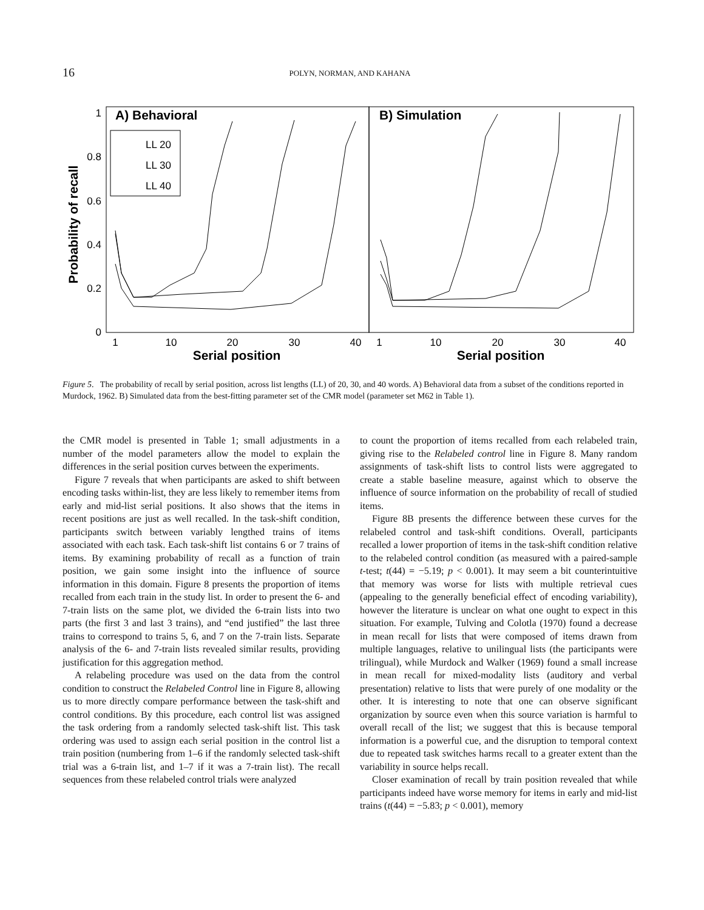16 POLYN, NORMAN, AND KAHANA
0
0.2
0.4
0.6
0.8
1
1
10
20
30
40
1
10
20
30
40
A) Behavioral
B) Simulation
Serial position
Serial position
Probability of recall
LL 20
LL 30
LL 40
Figure 5. The probability of recall by serial position, across list lengths (LL) of 20, 30, and 40 words. A) Behavioral data from a subset of the conditions reported in Murdock, 1962. B) Simulated data from the best-fitting parameter set of the CMR model (parameter set M62 in Table 1).
the CMR model is presented in Table 1; small adjustments in a number of the model parameters allow the model to explain the differences in the serial position curves between the experiments.
Figure 7 reveals that when participants are asked to shift between encoding tasks within-list, they are less likely to remember items from early and mid-list serial positions. It also shows that the items in recent positions are just as well recalled. In the task-shift condition, participants switch between variably lengthed trains of items associated with each task. Each task-shift list contains 6 or 7 trains of items. By examining probability of recall as a function of train position, we gain some insight into the influence of source information in this domain. Figure 8 presents the proportion of items recalled from each train in the study list. In order to present the 6- and 7-train lists on the same plot, we divided the 6-train lists into two parts (the first 3 and last 3 trains), and “end justified” the last three trains to correspond to trains 5, 6, and 7 on the 7-train lists. Separate analysis of the 6- and 7-train lists revealed similar results, providing justification for this aggregation method.
A relabeling procedure was used on the data from the control condition to construct the Relabeled Control line in Figure 8, allowing us to more directly compare performance between the task-shift and control conditions. By this procedure, each control list was assigned the task ordering from a randomly selected task-shift list. This task ordering was used to assign each serial position in the control list a train position (numbering from 1–6 if the randomly selected task-shift trial was a 6-train list, and 1–7 if it was a 7-train list). The recall sequences from these relabeled control trials were analyzed
to count the proportion of items recalled from each relabeled train, giving rise to the Relabeled control line in Figure 8. Many random assignments of task-shift lists to control lists were aggregated to create a stable baseline measure, against which to observe the influence of source information on the probability of recall of studied items.
Figure 8B presents the difference between these curves for the relabeled control and task-shift conditions. Overall, participants recalled a lower proportion of items in the task-shift condition relative to the relabeled control condition (as measured with a paired-sample t-test; t(44) = −5.19; p < 0.001). It may seem a bit counterintuitive that memory was worse for lists with multiple retrieval cues (appealing to the generally beneficial effect of encoding variability), however the literature is unclear on what one ought to expect in this situation. For example, Tulving and Colotla (1970) found a decrease in mean recall for lists that were composed of items drawn from multiple languages, relative to unilingual lists (the participants were trilingual), while Murdock and Walker (1969) found a small increase in mean recall for mixed-modality lists (auditory and verbal presentation) relative to lists that were purely of one modality or the other. It is interesting to note that one can observe significant organization by source even when this source variation is harmful to overall recall of the list; we suggest that this is because temporal information is a powerful cue, and the disruption to temporal context due to repeated task switches harms recall to a greater extent than the variability in source helps recall.
Closer examination of recall by train position revealed that while participants indeed have worse memory for items in early and mid-list trains (t(44) = −5.83; p < 0.001), memory